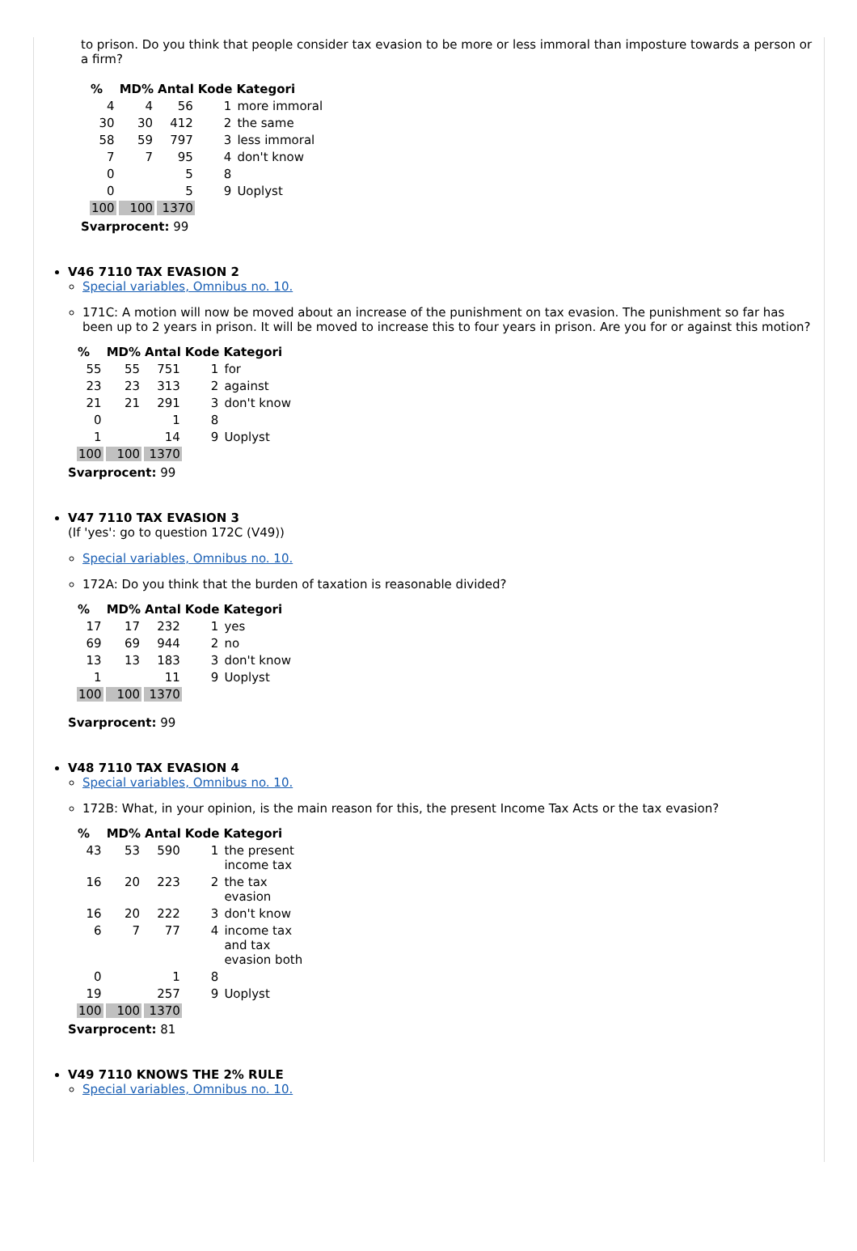to prison. Do you think that people consider tax evasion to be more or less immoral than imposture towards a person or a firm?
| % | MD% | Antal | Kode | Kategori |
| --- | --- | --- | --- | --- |
| 4 | 4 | 56 | 1 | more immoral |
| 30 | 30 | 412 | 2 | the same |
| 58 | 59 | 797 | 3 | less immoral |
| 7 | 7 | 95 | 4 | don't know |
| 0 | | 5 | 8 | |
| 0 | | 5 | 9 | Uoplyst |
| 100 | 100 | 1370 | | |
Svarprocent: 99
V46 7110 TAX EVASION 2
Special variables, Omnibus no. 10.
171C: A motion will now be moved about an increase of the punishment on tax evasion. The punishment so far has been up to 2 years in prison. It will be moved to increase this to four years in prison. Are you for or against this motion?
| % | MD% | Antal | Kode | Kategori |
| --- | --- | --- | --- | --- |
| 55 | 55 | 751 | 1 | for |
| 23 | 23 | 313 | 2 | against |
| 21 | 21 | 291 | 3 | don't know |
| 0 | | 1 | 8 | |
| 1 | | 14 | 9 | Uoplyst |
| 100 | 100 | 1370 | | |
Svarprocent: 99
V47 7110 TAX EVASION 3
(If 'yes': go to question 172C (V49))
Special variables, Omnibus no. 10.
172A: Do you think that the burden of taxation is reasonable divided?
| % | MD% | Antal | Kode | Kategori |
| --- | --- | --- | --- | --- |
| 17 | 17 | 232 | 1 | yes |
| 69 | 69 | 944 | 2 | no |
| 13 | 13 | 183 | 3 | don't know |
| 1 | | 11 | 9 | Uoplyst |
| 100 | 100 | 1370 | | |
Svarprocent: 99
V48 7110 TAX EVASION 4
Special variables, Omnibus no. 10.
172B: What, in your opinion, is the main reason for this, the present Income Tax Acts or the tax evasion?
| % | MD% | Antal | Kode | Kategori |
| --- | --- | --- | --- | --- |
| 43 | 53 | 590 | 1 | the present income tax |
| 16 | 20 | 223 | 2 | the tax evasion |
| 16 | 20 | 222 | 3 | don't know |
| 6 | 7 | 77 | 4 | income tax and tax evasion both |
| 0 | | 1 | 8 | |
| 19 | | 257 | 9 | Uoplyst |
| 100 | 100 | 1370 | | |
Svarprocent: 81
V49 7110 KNOWS THE 2% RULE
Special variables, Omnibus no. 10.